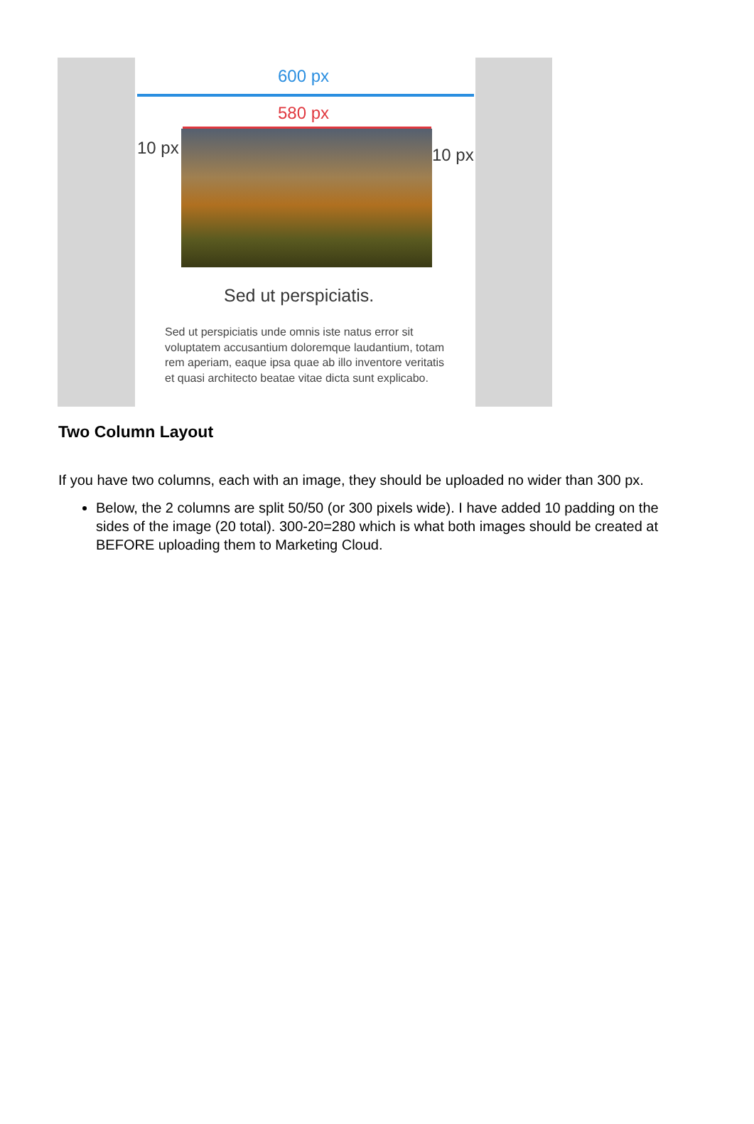600 px
580 px
10 px 10 px
Sed ut perspiciatis.
Sed ut perspiciatis unde omnis iste natus error sit voluptatem accusantium doloremque laudantium, totam rem aperiam, eaque ipsa quae ab illo inventore veritatis et quasi architecto beatae vitae dicta sunt explicabo.
Two Column Layout
If you have two columns, each with an image, they should be uploaded no wider than 300 px.
Below, the 2 columns are split 50/50 (or 300 pixels wide). I have added 10 padding on the sides of the image (20 total). 300-20=280 which is what both images should be created at BEFORE uploading them to Marketing Cloud.